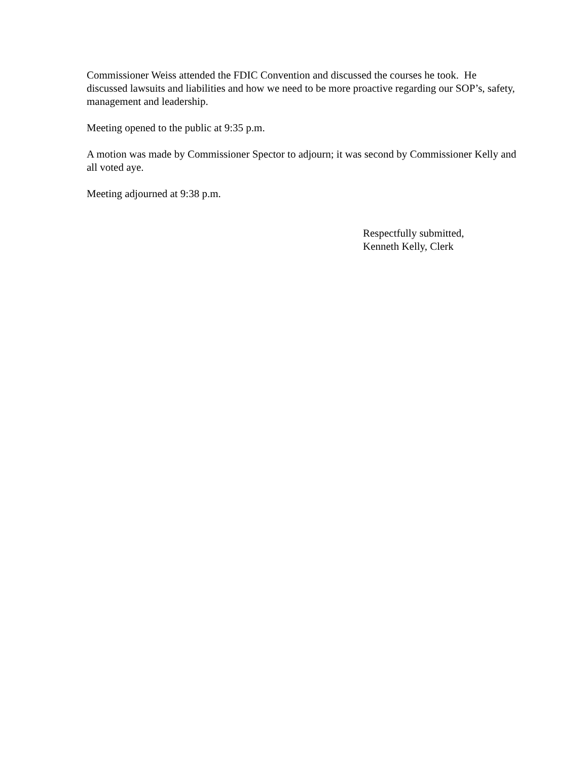Commissioner Weiss attended the FDIC Convention and discussed the courses he took. He discussed lawsuits and liabilities and how we need to be more proactive regarding our SOP’s, safety, management and leadership.
Meeting opened to the public at 9:35 p.m.
A motion was made by Commissioner Spector to adjourn; it was second by Commissioner Kelly and all voted aye.
Meeting adjourned at 9:38 p.m.
Respectfully submitted,
Kenneth Kelly, Clerk